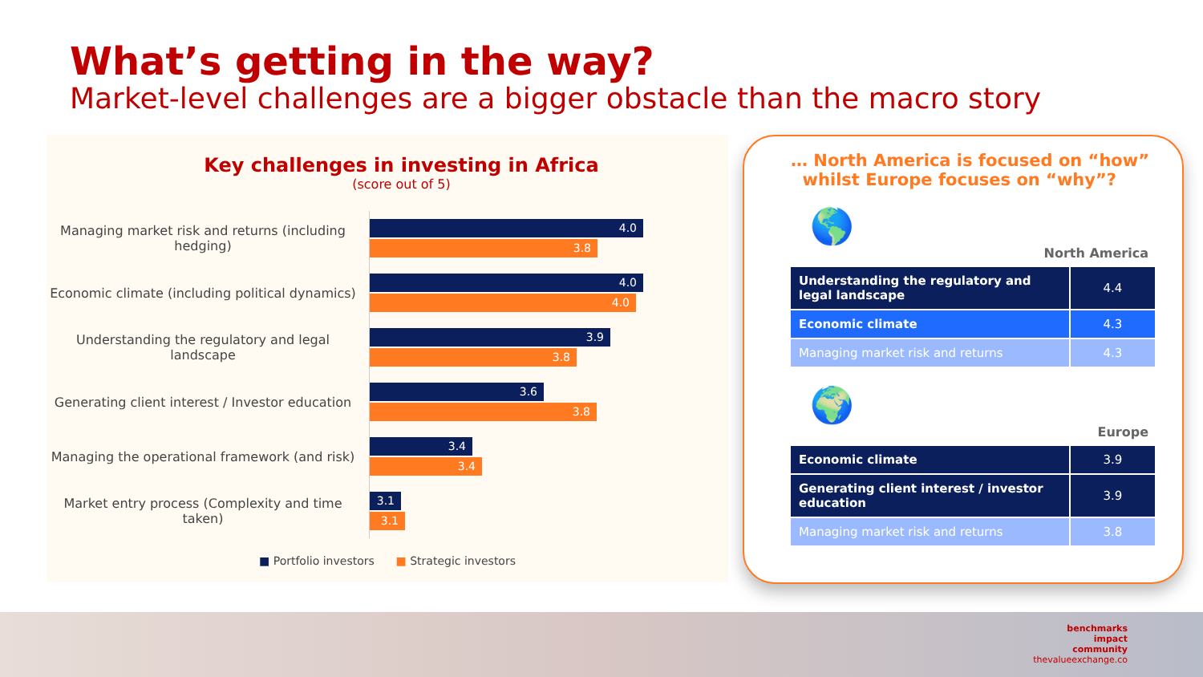What’s getting in the way?
Market-level challenges are a bigger obstacle than the macro story
Key challenges in investing in Africa
(score out of 5)
Managing market risk and returns (including hedging)
4.0
3.8
Economic climate (including political dynamics)
4.0
4.0
Understanding the regulatory and legal landscape
3.9
3.8
Generating client interest / Investor education
3.6
3.8
Managing the operational framework (and risk)
3.4
3.4
Market entry process (Complexity and time taken)
3.1
3.1
■ Portfolio investors ■ Strategic investors
… North America is focused on “how”
whilst Europe focuses on “why”?
🌎
North America
| Understanding the regulatory and legal landscape | 4.4 |
| Economic climate | 4.3 |
| Managing market risk and returns | 4.3 |
🌍
Europe
| Economic climate | 3.9 |
| Generating client interest / investor education | 3.9 |
| Managing market risk and returns | 3.8 |
benchmarks
impact
community
thevalueexchange.co